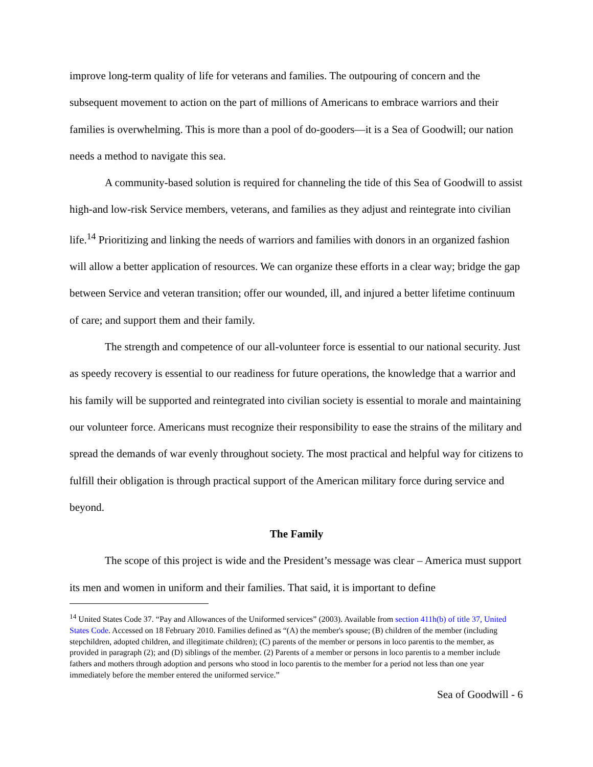improve long-term quality of life for veterans and families. The outpouring of concern and the subsequent movement to action on the part of millions of Americans to embrace warriors and their families is overwhelming. This is more than a pool of do-gooders—it is a Sea of Goodwill; our nation needs a method to navigate this sea.
A community-based solution is required for channeling the tide of this Sea of Goodwill to assist high-and low-risk Service members, veterans, and families as they adjust and reintegrate into civilian life.<sup>14</sup> Prioritizing and linking the needs of warriors and families with donors in an organized fashion will allow a better application of resources. We can organize these efforts in a clear way; bridge the gap between Service and veteran transition; offer our wounded, ill, and injured a better lifetime continuum of care; and support them and their family.
The strength and competence of our all-volunteer force is essential to our national security. Just as speedy recovery is essential to our readiness for future operations, the knowledge that a warrior and his family will be supported and reintegrated into civilian society is essential to morale and maintaining our volunteer force. Americans must recognize their responsibility to ease the strains of the military and spread the demands of war evenly throughout society. The most practical and helpful way for citizens to fulfill their obligation is through practical support of the American military force during service and beyond.
The Family
The scope of this project is wide and the President’s message was clear – America must support its men and women in uniform and their families. That said, it is important to define
<sup>14</sup> United States Code 37. “Pay and Allowances of the Uniformed services” (2003). Available from section 411h(b) of title 37, United States Code. Accessed on 18 February 2010. Families defined as “(A) the member's spouse; (B) children of the member (including stepchildren, adopted children, and illegitimate children); (C) parents of the member or persons in loco parentis to the member, as provided in paragraph (2); and (D) siblings of the member. (2) Parents of a member or persons in loco parentis to a member include fathers and mothers through adoption and persons who stood in loco parentis to the member for a period not less than one year immediately before the member entered the uniformed service.”
Sea of Goodwill - 6